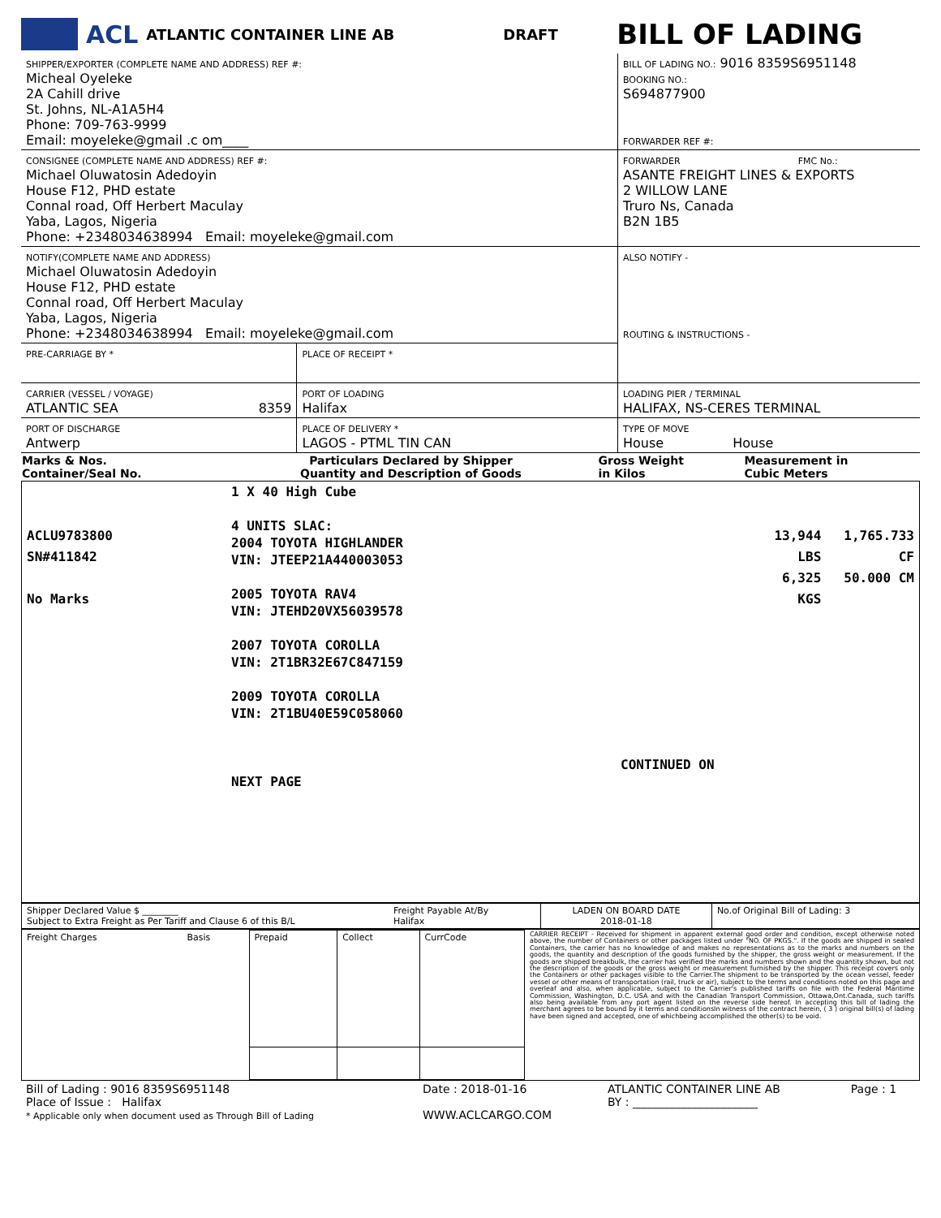ACL ATLANTIC CONTAINER LINE AB DRAFT BILL OF LADING
| SHIPPER/EXPORTER (COMPLETE NAME AND ADDRESS) REF #: Micheal Oyeleke 2A Cahill drive St. Johns, NL-A1A5H4 Phone: 709-763-9999 Email: moyeleke@gmail .c om____ | | BILL OF LADING NO.: 9016 8359S6951148 BOOKING NO.: S694877900 FORWARDER REF #: |
| CONSIGNEE (COMPLETE NAME AND ADDRESS) REF #: Michael Oluwatosin Adedoyin House F12, PHD estate Connal road, Off Herbert Maculay Yaba, Lagos, Nigeria Phone: +2348034638994 Email: moyeleke@gmail.com | | FORWARDER FMC No.: ASANTE FREIGHT LINES & EXPORTS 2 WILLOW LANE Truro Ns, Canada B2N 1B5 |
| NOTIFY(COMPLETE NAME AND ADDRESS) Michael Oluwatosin Adedoyin House F12, PHD estate Connal road, Off Herbert Maculay Yaba, Lagos, Nigeria Phone: +2348034638994 Email: moyeleke@gmail.com | | ALSO NOTIFY - ROUTING & INSTRUCTIONS - |
| PRE-CARRIAGE BY * | PLACE OF RECEIPT * | |
| CARRIER (VESSEL / VOYAGE) ATLANTIC SEA 8359 | PORT OF LOADING Halifax | LOADING PIER / TERMINAL HALIFAX, NS-CERES TERMINAL |
| PORT OF DISCHARGE Antwerp | PLACE OF DELIVERY * LAGOS - PTML TIN CAN | TYPE OF MOVE House House |
| Marks & Nos. Container/Seal No. | Particulars Declared by Shipper Quantity and Description of Goods | Gross Weight in Kilos | Measurement in Cubic Meters |
| --- | --- | --- | --- |
| ACLU9783800 SN#411842 No Marks | 1 X 40 High Cube 4 UNITS SLAC: 2004 TOYOTA HIGHLANDER VIN: JTEEP21A440003053 2005 TOYOTA RAV4 VIN: JTEHD20VX56039578 2007 TOYOTA COROLLA VIN: 2T1BR32E67C847159 2009 TOYOTA COROLLA VIN: 2T1BU40E59C058060 CONTINUED ON NEXT PAGE | 13,944 LBS 6,325 KGS | 1,765.733 CF 50.000 CM |
| Shipper Declared Value $ ________ Subject to Extra Freight as Per Tariff and Clause 6 of this B/L | Freight Payable At/By Halifax | LADEN ON BOARD DATE 2018-01-18 | No.of Original Bill of Lading: 3 |
| / Freight Charges / Basis / Prepaid / Collect / CurrCode / | CARRIER RECEIPT - Received for shipment in apparent external good order and condition, except otherwise noted above, the number of Containers or other packages listed under "NO. OF PKGS.". If the goods are shipped in sealed Containers, the carrier has no knowledge of and makes no representations as to the marks and numbers on the goods, the quantity and description of the goods furnished by the shipper, the gross weight or measurement. If the goods are shipped breakbulk, the carrier has verified the marks and numbers shown and the quantity shown, but not the description of the goods or the gross weight or measurement furnished by the shipper. This receipt covers only the Containers or other packages visible to the Carrier.The shipment to be transported by the ocean vessel, feeder vessel or other means of transportation (rail, truck or air), subject to the terms and conditions noted on this page and overleaf and also, when applicable, subject to the Carrier's published tariffs on file with the Federal Maritime Commission, Washington, D.C. USA and with the Canadian Transport Commission, Ottawa,Ont.Canada, such tariffs also being available from any port agent listed on the reverse side hereof. In accepting this bill of lading the merchant agrees to be bound by it terms and conditionsIn witness of the contract herein, ( 3 ) original bill(s) of lading have been signed and accepted, one of whichbeing accomplished the other(s) to be void. |
| Bill of Lading : 9016 8359S6951148 Place of Issue : Halifax * Applicable only when document used as Through Bill of Lading | Date : 2018-01-16 WWW.ACLCARGO.COM | ATLANTIC CONTAINER LINE AB BY : ______________________ | Page : 1 |